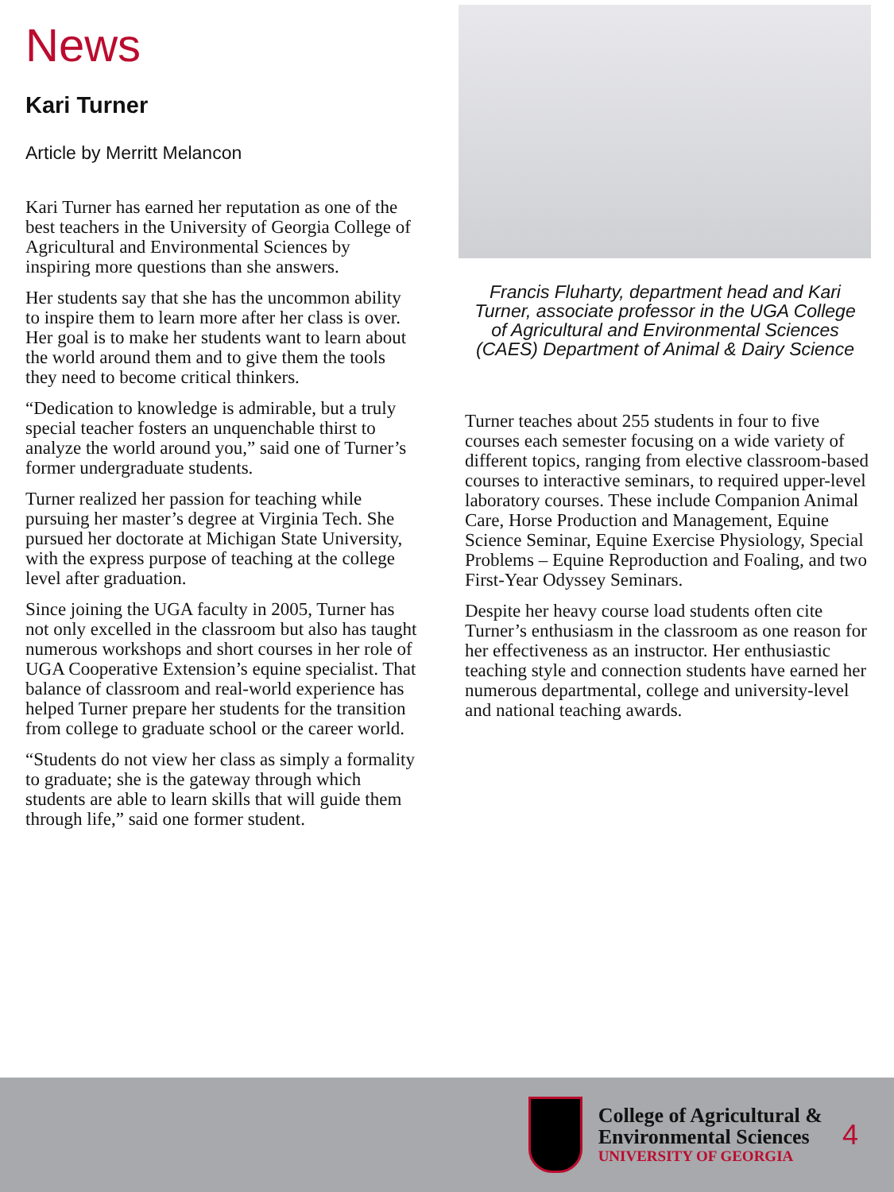News
Kari Turner
Article by Merritt Melancon
Kari Turner has earned her reputation as one of the best teachers in the University of Georgia College of Agricultural and Environmental Sciences by inspiring more questions than she answers.
Her students say that she has the uncommon ability to inspire them to learn more after her class is over. Her goal is to make her students want to learn about the world around them and to give them the tools they need to become critical thinkers.
“Dedication to knowledge is admirable, but a truly special teacher fosters an unquenchable thirst to analyze the world around you,” said one of Turner’s former undergraduate students.
Turner realized her passion for teaching while pursuing her master’s degree at Virginia Tech. She pursued her doctorate at Michigan State University, with the express purpose of teaching at the college level after graduation.
Since joining the UGA faculty in 2005, Turner has not only excelled in the classroom but also has taught numerous workshops and short courses in her role of UGA Cooperative Extension’s equine specialist. That balance of classroom and real-world experience has helped Turner prepare her students for the transition from college to graduate school or the career world.
“Students do not view her class as simply a formality to graduate; she is the gateway through which students are able to learn skills that will guide them through life,” said one former student.
Francis Fluharty, department head and Kari Turner, associate professor in the UGA College of Agricultural and Environmental Sciences (CAES) Department of Animal & Dairy Science
Turner teaches about 255 students in four to five courses each semester focusing on a wide variety of different topics, ranging from elective classroom-based courses to interactive seminars, to required upper-level laboratory courses. These include Companion Animal Care, Horse Production and Management, Equine Science Seminar, Equine Exercise Physiology, Special Problems – Equine Reproduction and Foaling, and two First-Year Odyssey Seminars.
Despite her heavy course load students often cite Turner’s enthusiasm in the classroom as one reason for her effectiveness as an instructor. Her enthusiastic teaching style and connection students have earned her numerous departmental, college and university-level and national teaching awards.
College of Agricultural &
Environmental Sciences
UNIVERSITY OF GEORGIA
4